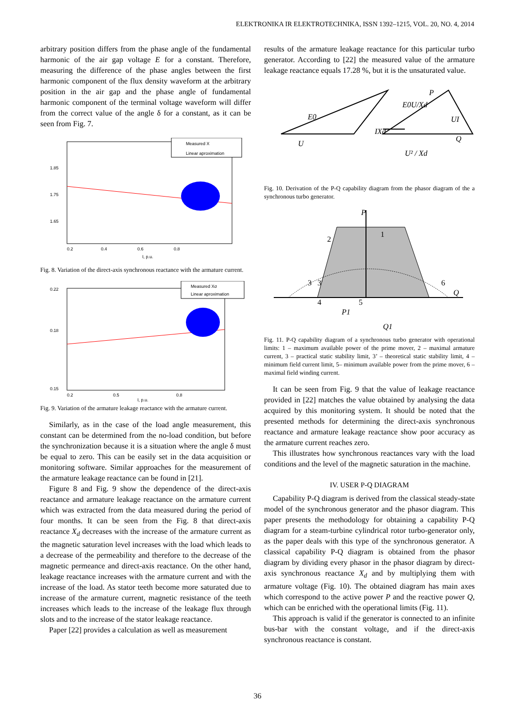ELEKTRONIKA IR ELEKTROTECHNIKA, ISSN 1392–1215, VOL. 20, NO. 4, 2014
arbitrary position differs from the phase angle of the fundamental harmonic of the air gap voltage E for a constant. Therefore, measuring the difference of the phase angles between the first harmonic component of the flux density waveform at the arbitrary position in the air gap and the phase angle of fundamental harmonic component of the terminal voltage waveform will differ from the correct value of the angle δ for a constant, as it can be seen from Fig. 7.
Measured X
Linear aproximation
1.85
1.75
1.65
0.2
0.4
0.6
0.8
I, p.u.
Fig. 8. Variation of the direct-axis synchronous reactance with the armature current.
Measured Xσ
Linear aproximation
0.22
0.18
0.15
0.2
0.5
0.8
I, p.u.
Fig. 9. Variation of the armature leakage reactance with the armature current.
Similarly, as in the case of the load angle measurement, this constant can be determined from the no-load condition, but before the synchronization because it is a situation where the angle δ must be equal to zero. This can be easily set in the data acquisition or monitoring software. Similar approaches for the measurement of the armature leakage reactance can be found in [21].
Figure 8 and Fig. 9 show the dependence of the direct-axis reactance and armature leakage reactance on the armature current which was extracted from the data measured during the period of four months. It can be seen from the Fig. 8 that direct-axis reactance X<sub>d</sub> decreases with the increase of the armature current as the magnetic saturation level increases with the load which leads to a decrease of the permeability and therefore to the decrease of the magnetic permeance and direct-axis reactance. On the other hand, leakage reactance increases with the armature current and with the increase of the load. As stator teeth become more saturated due to increase of the armature current, magnetic resistance of the teeth increases which leads to the increase of the leakage flux through slots and to the increase of the stator leakage reactance.
Paper [22] provides a calculation as well as measurement
results of the armature leakage reactance for this particular turbo generator. According to [22] the measured value of the armature leakage reactance equals 17.28 %, but it is the unsaturated value.
E0
U
IXd
E0U/Xd
P
UI
Q
U² / Xd
Fig. 10. Derivation of the P-Q capability diagram from the phasor diagram of the a synchronous turbo generator.
P
1
2
3
3'
4
5
6
Q
P1
Q1
Fig. 11. P-Q capability diagram of a synchronous turbo generator with operational limits: 1 – maximum available power of the prime mover, 2 – maximal armature current, 3 – practical static stability limit, 3’ – theoretical static stability limit, 4 – minimum field current limit, 5– minimum available power from the prime mover, 6 – maximal field winding current.
It can be seen from Fig. 9 that the value of leakage reactance provided in [22] matches the value obtained by analysing the data acquired by this monitoring system. It should be noted that the presented methods for determining the direct-axis synchronous reactance and armature leakage reactance show poor accuracy as the armature current reaches zero.
This illustrates how synchronous reactances vary with the load conditions and the level of the magnetic saturation in the machine.
IV. USER P-Q DIAGRAM
Capability P-Q diagram is derived from the classical steady-state model of the synchronous generator and the phasor diagram. This paper presents the methodology for obtaining a capability P-Q diagram for a steam-turbine cylindrical rotor turbo-generator only, as the paper deals with this type of the synchronous generator. A classical capability P-Q diagram is obtained from the phasor diagram by dividing every phasor in the phasor diagram by direct-axis synchronous reactance X<sub>d</sub> and by multiplying them with armature voltage (Fig. 10). The obtained diagram has main axes which correspond to the active power P and the reactive power Q, which can be enriched with the operational limits (Fig. 11).
This approach is valid if the generator is connected to an infinite bus-bar with the constant voltage, and if the direct-axis synchronous reactance is constant.
36